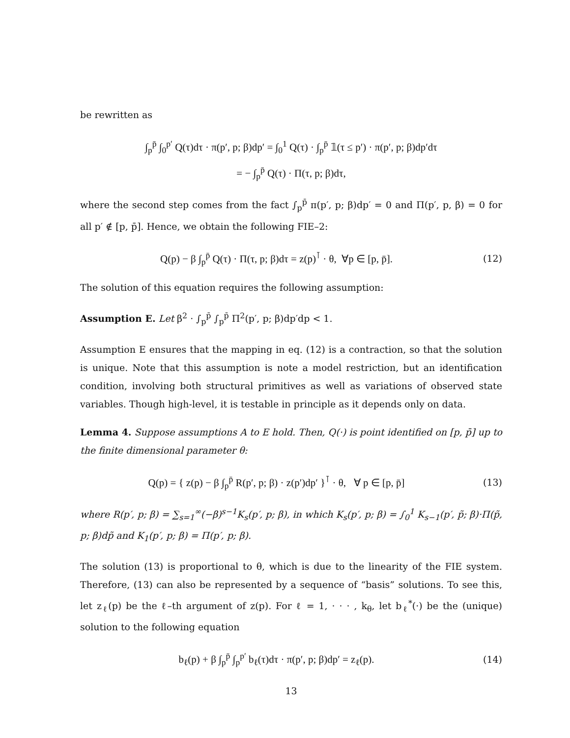be rewritten as
∫<sub>p</sub><sup>p̄</sup> ∫<sub>0</sub><sup>p′</sup> Q(τ)dτ · π(p′, p; β)dp′ = ∫<sub>0</sub><sup>1</sup> Q(τ) · ∫<sub>p</sub><sup>p̄</sup> 𝟙(τ ≤ p′) · π(p′, p; β)dp′dτ
= − ∫<sub>p</sub><sup>p̄</sup> Q(τ) · Π(τ, p; β)dτ,
where the second step comes from the fact ∫<sub>p</sub><sup>p̄</sup> π(p′, p; β)dp′ = 0 and Π(p′, p, β) = 0 for all p′ ∉ [p, p̄]. Hence, we obtain the following FIE–2:
Q(p) − β ∫<sub>p</sub><sup>p̄</sup> Q(τ) · Π(τ, p; β)dτ = z(p)<sup>⊺</sup> · θ, ∀p ∈ [p, p̄].
(12)
The solution of this equation requires the following assumption:
Assumption E. Let β<sup>2</sup> · ∫<sub>p</sub><sup>p̄</sup> ∫<sub>p</sub><sup>p̄</sup> Π<sup>2</sup>(p′, p; β)dp′dp < 1.
Assumption E ensures that the mapping in eq. (12) is a contraction, so that the solution is unique. Note that this assumption is note a model restriction, but an identification condition, involving both structural primitives as well as variations of observed state variables. Though high-level, it is testable in principle as it depends only on data.
Lemma 4. Suppose assumptions A to E hold. Then, Q(·) is point identified on [p, p̄] up to the finite dimensional parameter θ:
Q(p) = { z(p) − β ∫<sub>p</sub><sup>p̄</sup> R(p′, p; β) · z(p′)dp′ }<sup>⊺</sup> · θ, ∀ p ∈ [p, p̄]
(13)
where R(p′, p; β) = ∑<sub>s=1</sub><sup>∞</sup>(−β)<sup>s−1</sup>K<sub>s</sub>(p′, p; β), in which K<sub>s</sub>(p′, p; β) = ∫<sub>0</sub><sup>1</sup> K<sub>s−1</sub>(p′, p̃; β)·Π(p̃, p; β)dp̃ and K<sub>1</sub>(p′, p; β) = Π(p′, p; β).
The solution (13) is proportional to θ, which is due to the linearity of the FIE system. Therefore, (13) can also be represented by a sequence of “basis” solutions. To see this, let z<sub>ℓ</sub>(p) be the ℓ–th argument of z(p). For ℓ = 1, · · · , k<sub>θ</sub>, let b<sub>ℓ</sub><sup>*</sup>(·) be the (unique) solution to the following equation
b<sub>ℓ</sub>(p) + β ∫<sub>p</sub><sup>p̄</sup> ∫<sub>p</sub><sup>p′</sup> b<sub>ℓ</sub>(τ)dτ · π(p′, p; β)dp′ = z<sub>ℓ</sub>(p).
(14)
13